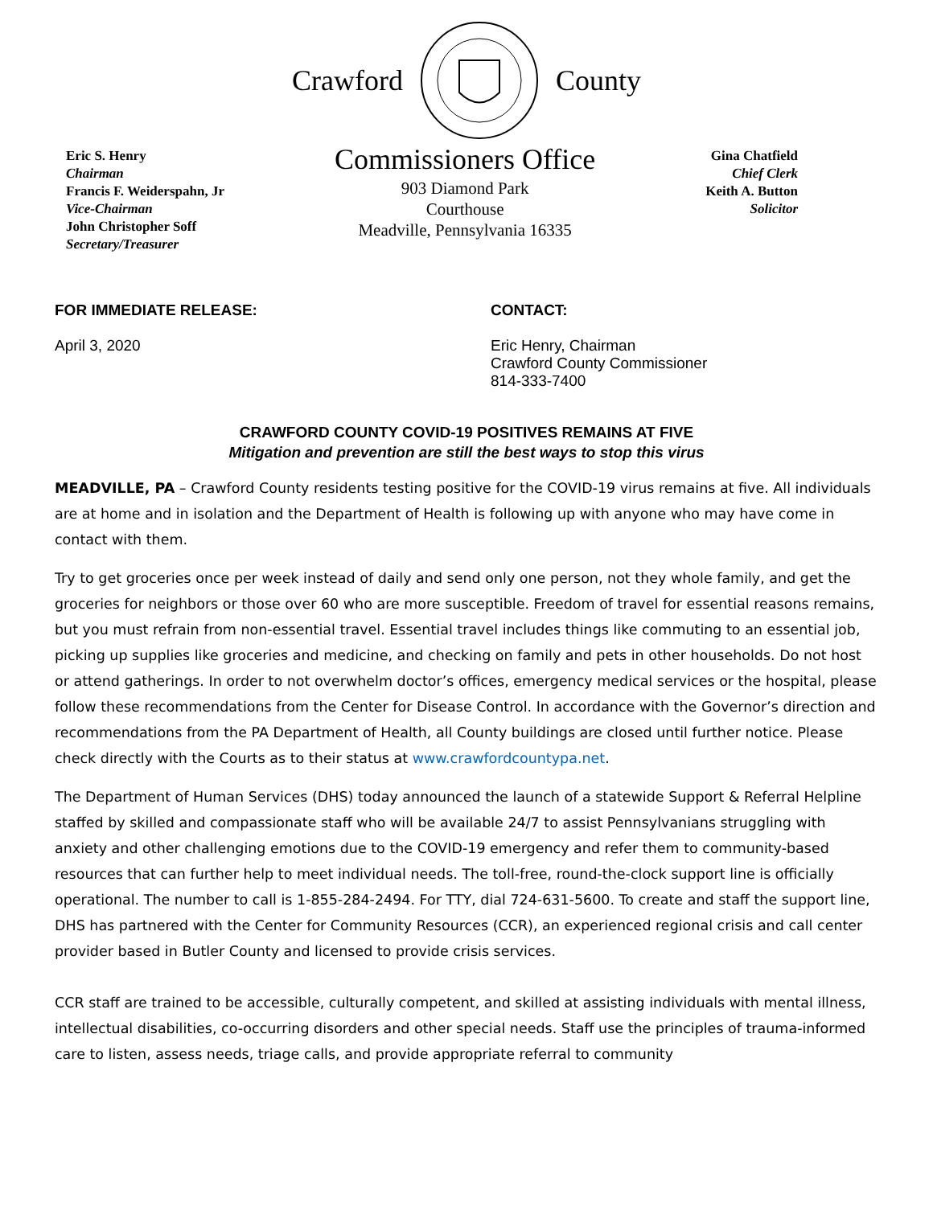Crawford County
Eric S. Henry
Chairman
Francis F. Weiderspahn, Jr
Vice-Chairman
John Christopher Soff
Secretary/Treasurer
Commissioners Office
903 Diamond Park
Courthouse
Meadville, Pennsylvania 16335
Gina Chatfield
Chief Clerk
Keith A. Button
Solicitor
FOR IMMEDIATE RELEASE:
April 3, 2020
CONTACT:
Eric Henry, Chairman
Crawford County Commissioner
814-333-7400
CRAWFORD COUNTY COVID-19 POSITIVES REMAINS AT FIVE
Mitigation and prevention are still the best ways to stop this virus
MEADVILLE, PA – Crawford County residents testing positive for the COVID-19 virus remains at five. All individuals are at home and in isolation and the Department of Health is following up with anyone who may have come in contact with them.
Try to get groceries once per week instead of daily and send only one person, not they whole family, and get the groceries for neighbors or those over 60 who are more susceptible. Freedom of travel for essential reasons remains, but you must refrain from non-essential travel. Essential travel includes things like commuting to an essential job, picking up supplies like groceries and medicine, and checking on family and pets in other households. Do not host or attend gatherings. In order to not overwhelm doctor’s offices, emergency medical services or the hospital, please follow these recommendations from the Center for Disease Control. In accordance with the Governor’s direction and recommendations from the PA Department of Health, all County buildings are closed until further notice. Please check directly with the Courts as to their status at www.crawfordcountypa.net.
The Department of Human Services (DHS) today announced the launch of a statewide Support & Referral Helpline staffed by skilled and compassionate staff who will be available 24/7 to assist Pennsylvanians struggling with anxiety and other challenging emotions due to the COVID-19 emergency and refer them to community-based resources that can further help to meet individual needs. The toll-free, round-the-clock support line is officially operational. The number to call is 1-855-284-2494. For TTY, dial 724-631-5600. To create and staff the support line, DHS has partnered with the Center for Community Resources (CCR), an experienced regional crisis and call center provider based in Butler County and licensed to provide crisis services.
CCR staff are trained to be accessible, culturally competent, and skilled at assisting individuals with mental illness, intellectual disabilities, co-occurring disorders and other special needs. Staff use the principles of trauma-informed care to listen, assess needs, triage calls, and provide appropriate referral to community